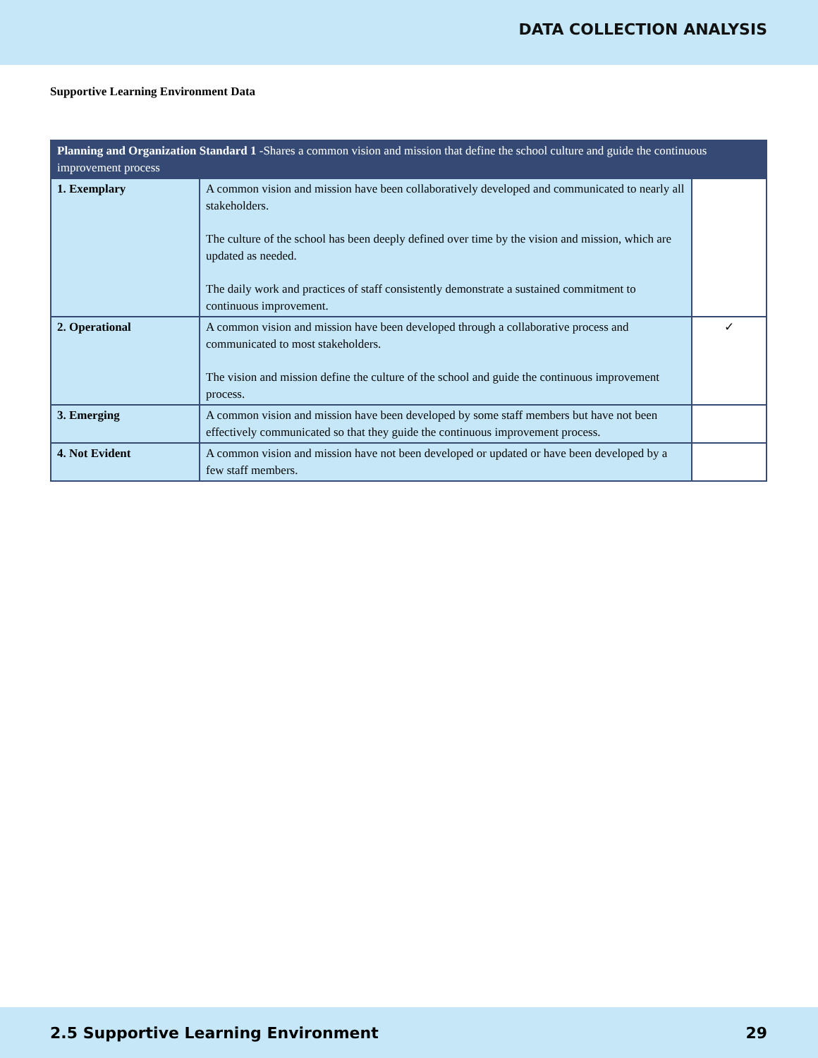DATA COLLECTION ANALYSIS
Supportive Learning Environment Data
| Planning and Organization Standard 1 -Shares a common vision and mission that define the school culture and guide the continuous improvement process | | |
| --- | --- | --- |
| 1. Exemplary | A common vision and mission have been collaboratively developed and communicated to nearly all stakeholders. The culture of the school has been deeply defined over time by the vision and mission, which are updated as needed. The daily work and practices of staff consistently demonstrate a sustained commitment to continuous improvement. | |
| 2. Operational | A common vision and mission have been developed through a collaborative process and communicated to most stakeholders. The vision and mission define the culture of the school and guide the continuous improvement process. | ✓ |
| 3. Emerging | A common vision and mission have been developed by some staff members but have not been effectively communicated so that they guide the continuous improvement process. | |
| 4. Not Evident | A common vision and mission have not been developed or updated or have been developed by a few staff members. | |
2.5 Supportive Learning Environment 29